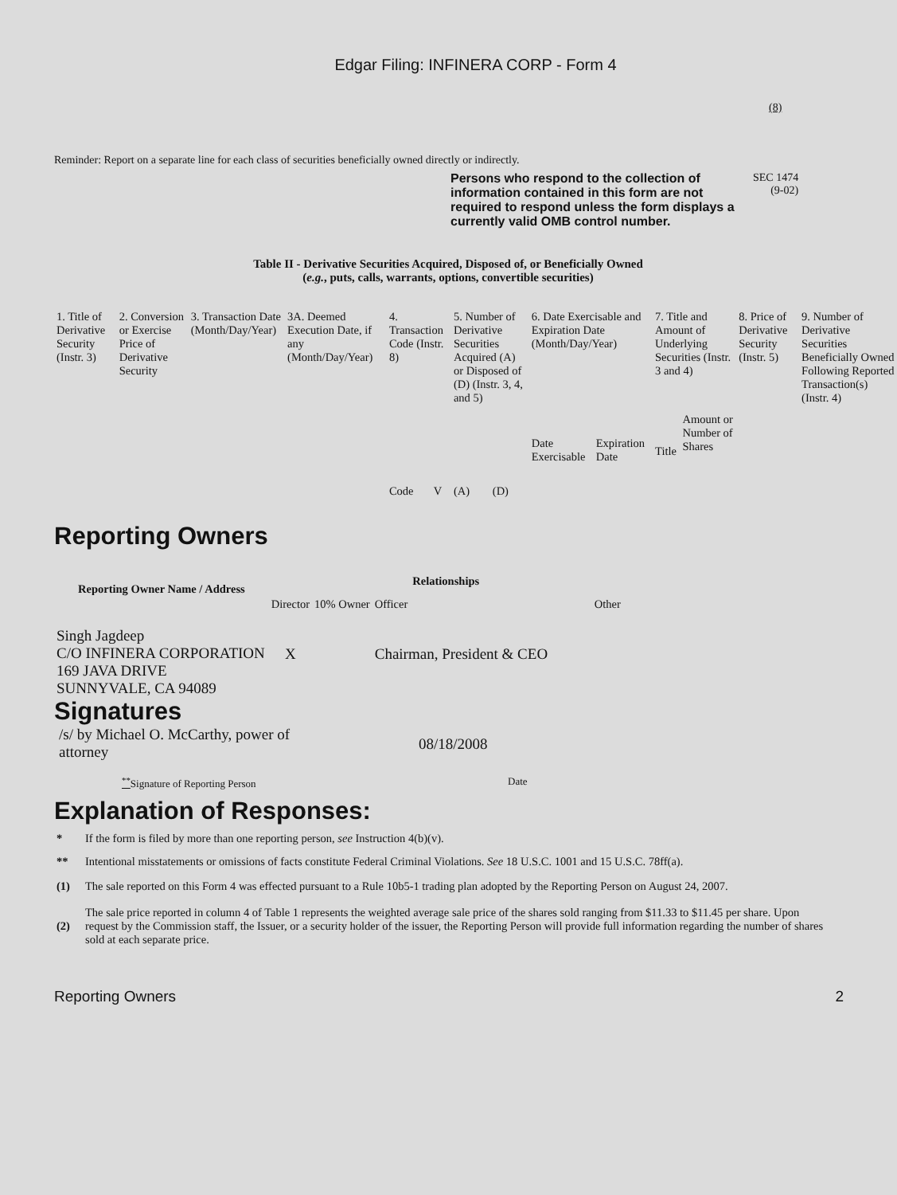Edgar Filing: INFINERA CORP - Form 4
(8)
Reminder: Report on a separate line for each class of securities beneficially owned directly or indirectly.
Persons who respond to the collection of information contained in this form are not required to respond unless the form displays a currently valid OMB control number.
SEC 1474
(9-02)
Table II - Derivative Securities Acquired, Disposed of, or Beneficially Owned
(e.g., puts, calls, warrants, options, convertible securities)
| 1. Title of Derivative Security (Instr. 3) | 2. Conversion or Exercise Price of Derivative Security | 3. Transaction Date (Month/Day/Year) | 3A. Deemed Execution Date, if any (Month/Day/Year) | 4. Transaction Code (Instr. 8) | | 5. Number of Derivative Securities Acquired (A) or Disposed of (D) (Instr. 3, 4, and 5) | | 6. Date Exercisable and Expiration Date (Month/Day/Year) | | 7. Title and Amount of Underlying Securities (Instr. 3 and 4) | | 8. Price of Derivative Security (Instr. 5) | 9. Number of Derivative Securities Beneficially Owned Following Reported Transaction(s) (Instr. 4) |
| | | | | Code | V | (A) | (D) | Date Exercisable | Expiration Date | Title | Amount or Number of Shares | | |
Reporting Owners
| Reporting Owner Name / Address | Relationships | | | |
| --- | --- | --- | --- | --- |
| | Director | 10% Owner | Officer | Other |
| Singh Jagdeep C/O INFINERA CORPORATION 169 JAVA DRIVE SUNNYVALE, CA 94089 | X | | Chairman, President & CEO | |
Signatures
/s/ by Michael O. McCarthy, power of attorney
08/18/2008
<sup>**</sup> Signature of Reporting Person Date
Explanation of Responses:
| * | If the form is filed by more than one reporting person, see Instruction 4(b)(v). |
| ** | Intentional misstatements or omissions of facts constitute Federal Criminal Violations. See 18 U.S.C. 1001 and 15 U.S.C. 78ff(a). |
| (1) | The sale reported on this Form 4 was effected pursuant to a Rule 10b5-1 trading plan adopted by the Reporting Person on August 24, 2007. |
| (2) | The sale price reported in column 4 of Table 1 represents the weighted average sale price of the shares sold ranging from $11.33 to $11.45 per share. Upon request by the Commission staff, the Issuer, or a security holder of the issuer, the Reporting Person will provide full information regarding the number of shares sold at each separate price. |
Reporting Owners 2